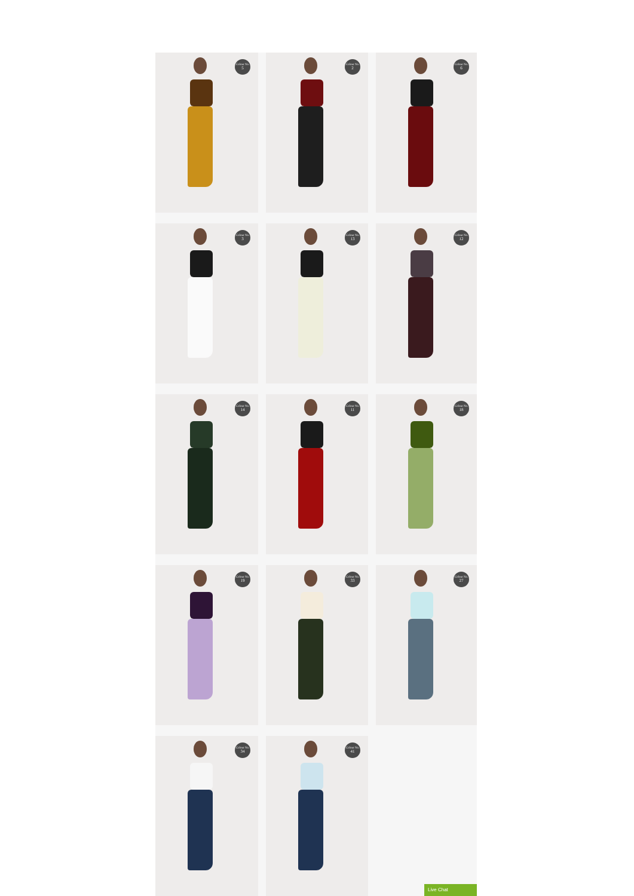Colour No.
5
Colour No.
2
Colour No.
6
Colour No.
3
Colour No.
13
Colour No.
12
Colour No.
14
Colour No.
11
Colour No.
18
Colour No.
19
Colour No.
33
Colour No.
27
Colour No.
34
Colour No.
41
Live Chat